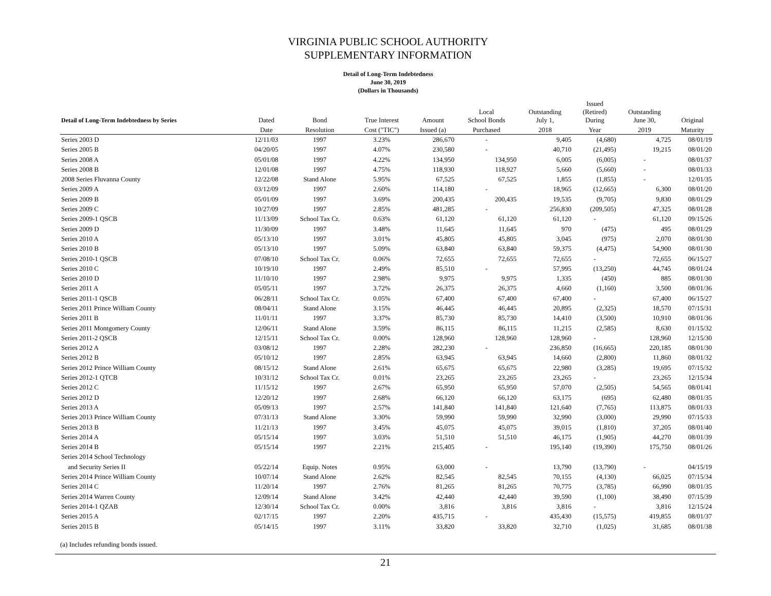VIRGINIA PUBLIC SCHOOL AUTHORITY
SUPPLEMENTARY INFORMATION
Detail of Long-Term Indebtedness
June 30, 2019
(Dollars in Thousands)
| Detail of Long-Term Indebtedness by Series | Dated | Bond | True Interest | Amount | Local School Bonds | Outstanding July 1, | Issued (Retired) During | Outstanding June 30, | Original |
| --- | --- | --- | --- | --- | --- | --- | --- | --- | --- |
| | Date | Resolution | Cost ("TIC") | Issued (a) | Purchased | 2018 | Year | 2019 | Maturity |
| Series 2003 D | 12/11/03 | 1997 | 3.23% | 286,670 | - | 9,405 | (4,680) | 4,725 | 08/01/19 |
| Series 2005 B | 04/20/05 | 1997 | 4.07% | 230,580 | - | 40,710 | (21,495) | 19,215 | 08/01/20 |
| Series 2008 A | 05/01/08 | 1997 | 4.22% | 134,950 | 134,950 | 6,005 | (6,005) | - | 08/01/37 |
| Series 2008 B | 12/01/08 | 1997 | 4.75% | 118,930 | 118,927 | 5,660 | (5,660) | - | 08/01/33 |
| 2008 Series Fluvanna County | 12/22/08 | Stand Alone | 5.95% | 67,525 | 67,525 | 1,855 | (1,855) | - | 12/01/35 |
| Series 2009 A | 03/12/09 | 1997 | 2.60% | 114,180 | - | 18,965 | (12,665) | 6,300 | 08/01/20 |
| Series 2009 B | 05/01/09 | 1997 | 3.69% | 200,435 | 200,435 | 19,535 | (9,705) | 9,830 | 08/01/29 |
| Series 2009 C | 10/27/09 | 1997 | 2.85% | 481,285 | - | 256,830 | (209,505) | 47,325 | 08/01/28 |
| Series 2009-1 QSCB | 11/13/09 | School Tax Cr. | 0.63% | 61,120 | 61,120 | 61,120 | - | 61,120 | 09/15/26 |
| Series 2009 D | 11/30/09 | 1997 | 3.48% | 11,645 | 11,645 | 970 | (475) | 495 | 08/01/29 |
| Series 2010 A | 05/13/10 | 1997 | 3.01% | 45,805 | 45,805 | 3,045 | (975) | 2,070 | 08/01/30 |
| Series 2010 B | 05/13/10 | 1997 | 5.09% | 63,840 | 63,840 | 59,375 | (4,475) | 54,900 | 08/01/30 |
| Series 2010-1 QSCB | 07/08/10 | School Tax Cr. | 0.06% | 72,655 | 72,655 | 72,655 | - | 72,655 | 06/15/27 |
| Series 2010 C | 10/19/10 | 1997 | 2.49% | 85,510 | - | 57,995 | (13,250) | 44,745 | 08/01/24 |
| Series 2010 D | 11/10/10 | 1997 | 2.98% | 9,975 | 9,975 | 1,335 | (450) | 885 | 08/01/30 |
| Series 2011 A | 05/05/11 | 1997 | 3.72% | 26,375 | 26,375 | 4,660 | (1,160) | 3,500 | 08/01/36 |
| Series 2011-1 QSCB | 06/28/11 | School Tax Cr. | 0.05% | 67,400 | 67,400 | 67,400 | - | 67,400 | 06/15/27 |
| Series 2011 Prince William County | 08/04/11 | Stand Alone | 3.15% | 46,445 | 46,445 | 20,895 | (2,325) | 18,570 | 07/15/31 |
| Series 2011 B | 11/01/11 | 1997 | 3.37% | 85,730 | 85,730 | 14,410 | (3,500) | 10,910 | 08/01/36 |
| Series 2011 Montgomery County | 12/06/11 | Stand Alone | 3.59% | 86,115 | 86,115 | 11,215 | (2,585) | 8,630 | 01/15/32 |
| Series 2011-2 QSCB | 12/15/11 | School Tax Cr. | 0.00% | 128,960 | 128,960 | 128,960 | - | 128,960 | 12/15/30 |
| Series 2012 A | 03/08/12 | 1997 | 2.28% | 282,230 | - | 236,850 | (16,665) | 220,185 | 08/01/30 |
| Series 2012 B | 05/10/12 | 1997 | 2.85% | 63,945 | 63,945 | 14,660 | (2,800) | 11,860 | 08/01/32 |
| Series 2012 Prince William County | 08/15/12 | Stand Alone | 2.61% | 65,675 | 65,675 | 22,980 | (3,285) | 19,695 | 07/15/32 |
| Series 2012-1 QTCB | 10/31/12 | School Tax Cr. | 0.01% | 23,265 | 23,265 | 23,265 | - | 23,265 | 12/15/34 |
| Series 2012 C | 11/15/12 | 1997 | 2.67% | 65,950 | 65,950 | 57,070 | (2,505) | 54,565 | 08/01/41 |
| Series 2012 D | 12/20/12 | 1997 | 2.68% | 66,120 | 66,120 | 63,175 | (695) | 62,480 | 08/01/35 |
| Series 2013 A | 05/09/13 | 1997 | 2.57% | 141,840 | 141,840 | 121,640 | (7,765) | 113,875 | 08/01/33 |
| Series 2013 Prince William County | 07/31/13 | Stand Alone | 3.30% | 59,990 | 59,990 | 32,990 | (3,000) | 29,990 | 07/15/33 |
| Series 2013 B | 11/21/13 | 1997 | 3.45% | 45,075 | 45,075 | 39,015 | (1,810) | 37,205 | 08/01/40 |
| Series 2014 A | 05/15/14 | 1997 | 3.03% | 51,510 | 51,510 | 46,175 | (1,905) | 44,270 | 08/01/39 |
| Series 2014 B | 05/15/14 | 1997 | 2.21% | 215,405 | - | 195,140 | (19,390) | 175,750 | 08/01/26 |
| Series 2014 School Technology | | | | | | | | | |
| and Security Series II | 05/22/14 | Equip. Notes | 0.95% | 63,000 | - | 13,790 | (13,790) | - | 04/15/19 |
| Series 2014 Prince William County | 10/07/14 | Stand Alone | 2.62% | 82,545 | 82,545 | 70,155 | (4,130) | 66,025 | 07/15/34 |
| Series 2014 C | 11/20/14 | 1997 | 2.76% | 81,265 | 81,265 | 70,775 | (3,785) | 66,990 | 08/01/35 |
| Series 2014 Warren County | 12/09/14 | Stand Alone | 3.42% | 42,440 | 42,440 | 39,590 | (1,100) | 38,490 | 07/15/39 |
| Series 2014-1 QZAB | 12/30/14 | School Tax Cr. | 0.00% | 3,816 | 3,816 | 3,816 | - | 3,816 | 12/15/24 |
| Series 2015 A | 02/17/15 | 1997 | 2.20% | 435,715 | - | 435,430 | (15,575) | 419,855 | 08/01/37 |
| Series 2015 B | 05/14/15 | 1997 | 3.11% | 33,820 | 33,820 | 32,710 | (1,025) | 31,685 | 08/01/38 |
(a) Includes refunding bonds issued.
21